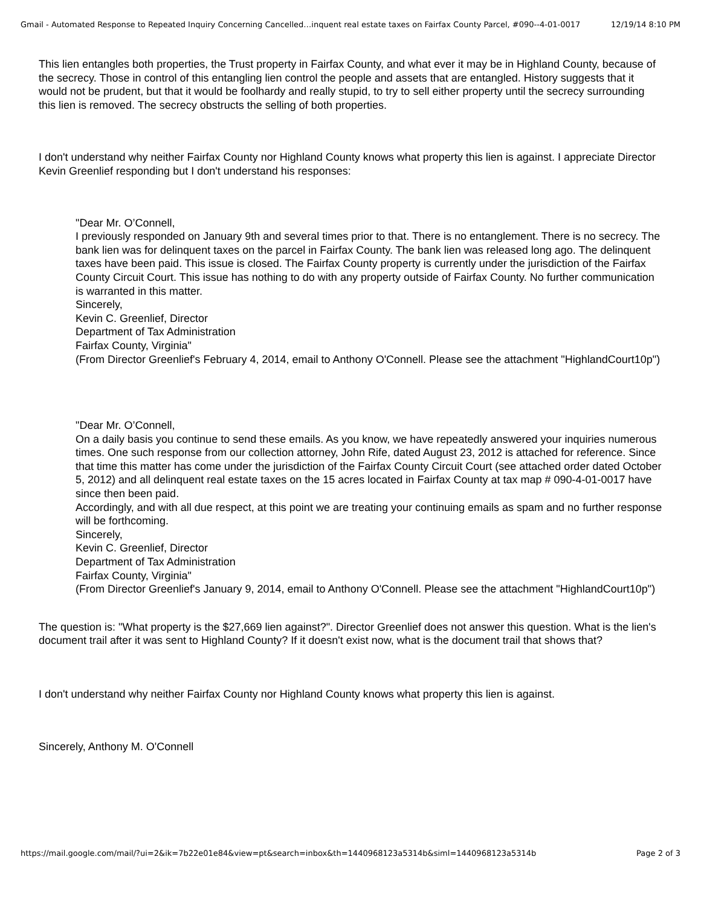Gmail - Automated Response to Repeated Inquiry Concerning Cancelled…inquent real estate taxes on Fairfax County Parcel, #090--4-01-0017 12/19/14 8:10 PM
This lien entangles both properties, the Trust property in Fairfax County, and what ever it may be in Highland County, because of the secrecy. Those in control of this entangling lien control the people and assets that are entangled. History suggests that it would not be prudent, but that it would be foolhardy and really stupid, to try to sell either property until the secrecy surrounding this lien is removed. The secrecy obstructs the selling of both properties.
I don't understand why neither Fairfax County nor Highland County knows what property this lien is against. I appreciate Director Kevin Greenlief responding but I don't understand his responses:
"Dear Mr. O’Connell,
I previously responded on January 9th and several times prior to that. There is no entanglement. There is no secrecy. The bank lien was for delinquent taxes on the parcel in Fairfax County. The bank lien was released long ago. The delinquent taxes have been paid. This issue is closed. The Fairfax County property is currently under the jurisdiction of the Fairfax County Circuit Court. This issue has nothing to do with any property outside of Fairfax County. No further communication is warranted in this matter.
Sincerely,
Kevin C. Greenlief, Director
Department of Tax Administration
Fairfax County, Virginia"
(From Director Greenlief's February 4, 2014, email to Anthony O'Connell. Please see the attachment "HighlandCourt10p")
"Dear Mr. O’Connell,
On a daily basis you continue to send these emails. As you know, we have repeatedly answered your inquiries numerous times. One such response from our collection attorney, John Rife, dated August 23, 2012 is attached for reference. Since that time this matter has come under the jurisdiction of the Fairfax County Circuit Court (see attached order dated October 5, 2012) and all delinquent real estate taxes on the 15 acres located in Fairfax County at tax map # 090-4-01-0017 have since then been paid.
Accordingly, and with all due respect, at this point we are treating your continuing emails as spam and no further response will be forthcoming.
Sincerely,
Kevin C. Greenlief, Director
Department of Tax Administration
Fairfax County, Virginia"
(From Director Greenlief's January 9, 2014, email to Anthony O'Connell. Please see the attachment "HighlandCourt10p")
The question is: "What property is the $27,669 lien against?". Director Greenlief does not answer this question. What is the lien's document trail after it was sent to Highland County? If it doesn't exist now, what is the document trail that shows that?
I don't understand why neither Fairfax County nor Highland County knows what property this lien is against.
Sincerely, Anthony M. O'Connell
https://mail.google.com/mail/?ui=2&ik=7b22e01e84&view=pt&search=inbox&th=1440968123a5314b&siml=1440968123a5314b Page 2 of 3